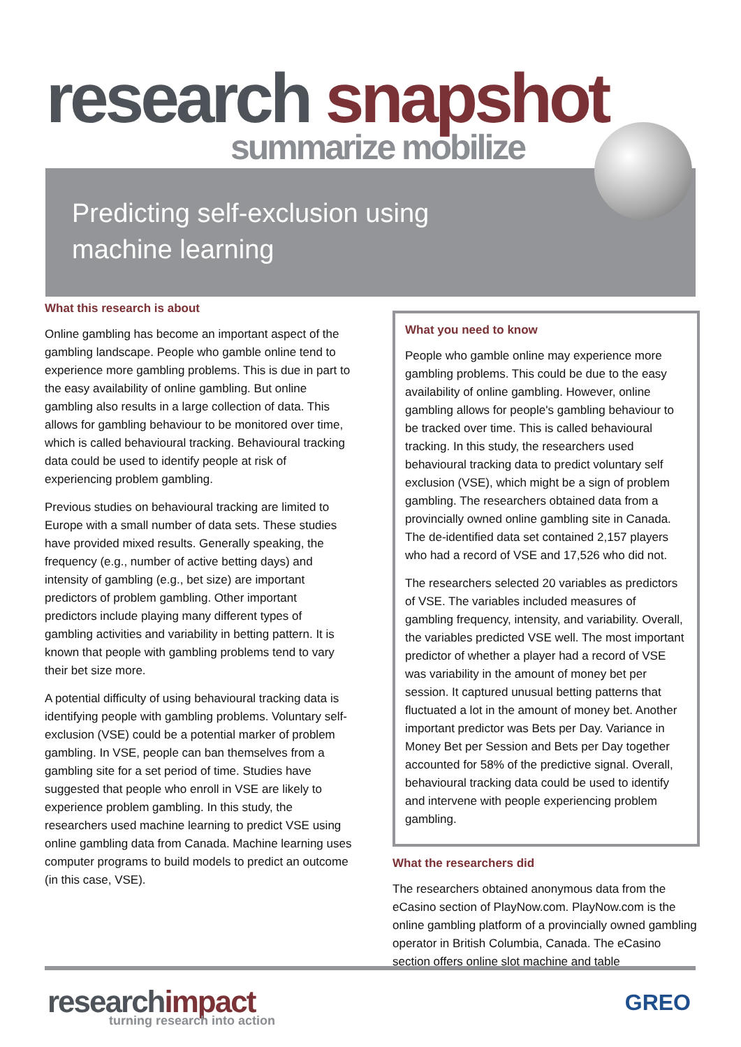Predicting self-exclusion using
machine learning
research snapshot
summarize mobilize
What this research is about
Online gambling has become an important aspect of the gambling landscape. People who gamble online tend to experience more gambling problems. This is due in part to the easy availability of online gambling. But online gambling also results in a large collection of data. This allows for gambling behaviour to be monitored over time, which is called behavioural tracking. Behavioural tracking data could be used to identify people at risk of experiencing problem gambling.
Previous studies on behavioural tracking are limited to Europe with a small number of data sets. These studies have provided mixed results. Generally speaking, the frequency (e.g., number of active betting days) and intensity of gambling (e.g., bet size) are important predictors of problem gambling. Other important predictors include playing many different types of gambling activities and variability in betting pattern. It is known that people with gambling problems tend to vary their bet size more.
A potential difficulty of using behavioural tracking data is identifying people with gambling problems. Voluntary self-exclusion (VSE) could be a potential marker of problem gambling. In VSE, people can ban themselves from a gambling site for a set period of time. Studies have suggested that people who enroll in VSE are likely to experience problem gambling. In this study, the researchers used machine learning to predict VSE using online gambling data from Canada. Machine learning uses computer programs to build models to predict an outcome (in this case, VSE).
What you need to know
People who gamble online may experience more gambling problems. This could be due to the easy availability of online gambling. However, online gambling allows for people's gambling behaviour to be tracked over time. This is called behavioural tracking. In this study, the researchers used behavioural tracking data to predict voluntary self exclusion (VSE), which might be a sign of problem gambling. The researchers obtained data from a provincially owned online gambling site in Canada. The de-identified data set contained 2,157 players who had a record of VSE and 17,526 who did not.
The researchers selected 20 variables as predictors of VSE. The variables included measures of gambling frequency, intensity, and variability. Overall, the variables predicted VSE well. The most important predictor of whether a player had a record of VSE was variability in the amount of money bet per session. It captured unusual betting patterns that fluctuated a lot in the amount of money bet. Another important predictor was Bets per Day. Variance in Money Bet per Session and Bets per Day together accounted for 58% of the predictive signal. Overall, behavioural tracking data could be used to identify and intervene with people experiencing problem gambling.
What the researchers did
The researchers obtained anonymous data from the eCasino section of PlayNow.com. PlayNow.com is the online gambling platform of a provincially owned gambling operator in British Columbia, Canada. The eCasino section offers online slot machine and table
research impact
turning research into action
GREO